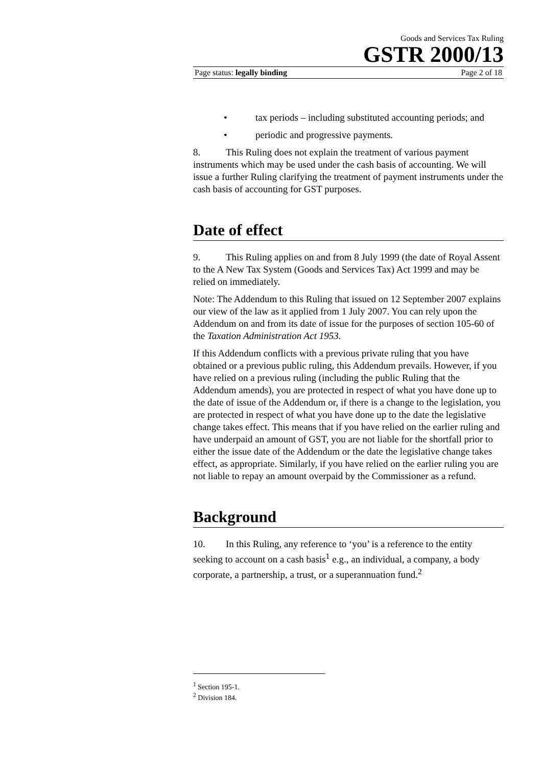Goods and Services Tax Ruling
GSTR 2000/13
Page status: legally binding Page 2 of 18
• tax periods – including substituted accounting periods; and
• periodic and progressive payments.
8. This Ruling does not explain the treatment of various payment instruments which may be used under the cash basis of accounting. We will issue a further Ruling clarifying the treatment of payment instruments under the cash basis of accounting for GST purposes.
Date of effect
9. This Ruling applies on and from 8 July 1999 (the date of Royal Assent to the A New Tax System (Goods and Services Tax) Act 1999 and may be relied on immediately.
Note: The Addendum to this Ruling that issued on 12 September 2007 explains our view of the law as it applied from 1 July 2007. You can rely upon the Addendum on and from its date of issue for the purposes of section 105-60 of the Taxation Administration Act 1953.
If this Addendum conflicts with a previous private ruling that you have obtained or a previous public ruling, this Addendum prevails. However, if you have relied on a previous ruling (including the public Ruling that the Addendum amends), you are protected in respect of what you have done up to the date of issue of the Addendum or, if there is a change to the legislation, you are protected in respect of what you have done up to the date the legislative change takes effect. This means that if you have relied on the earlier ruling and have underpaid an amount of GST, you are not liable for the shortfall prior to either the issue date of the Addendum or the date the legislative change takes effect, as appropriate. Similarly, if you have relied on the earlier ruling you are not liable to repay an amount overpaid by the Commissioner as a refund.
Background
10. In this Ruling, any reference to ‘you’ is a reference to the entity seeking to account on a cash basis<sup>1</sup> e.g., an individual, a company, a body corporate, a partnership, a trust, or a superannuation fund.<sup>2</sup>
<sup>1</sup> Section 195-1.
<sup>2</sup> Division 184.